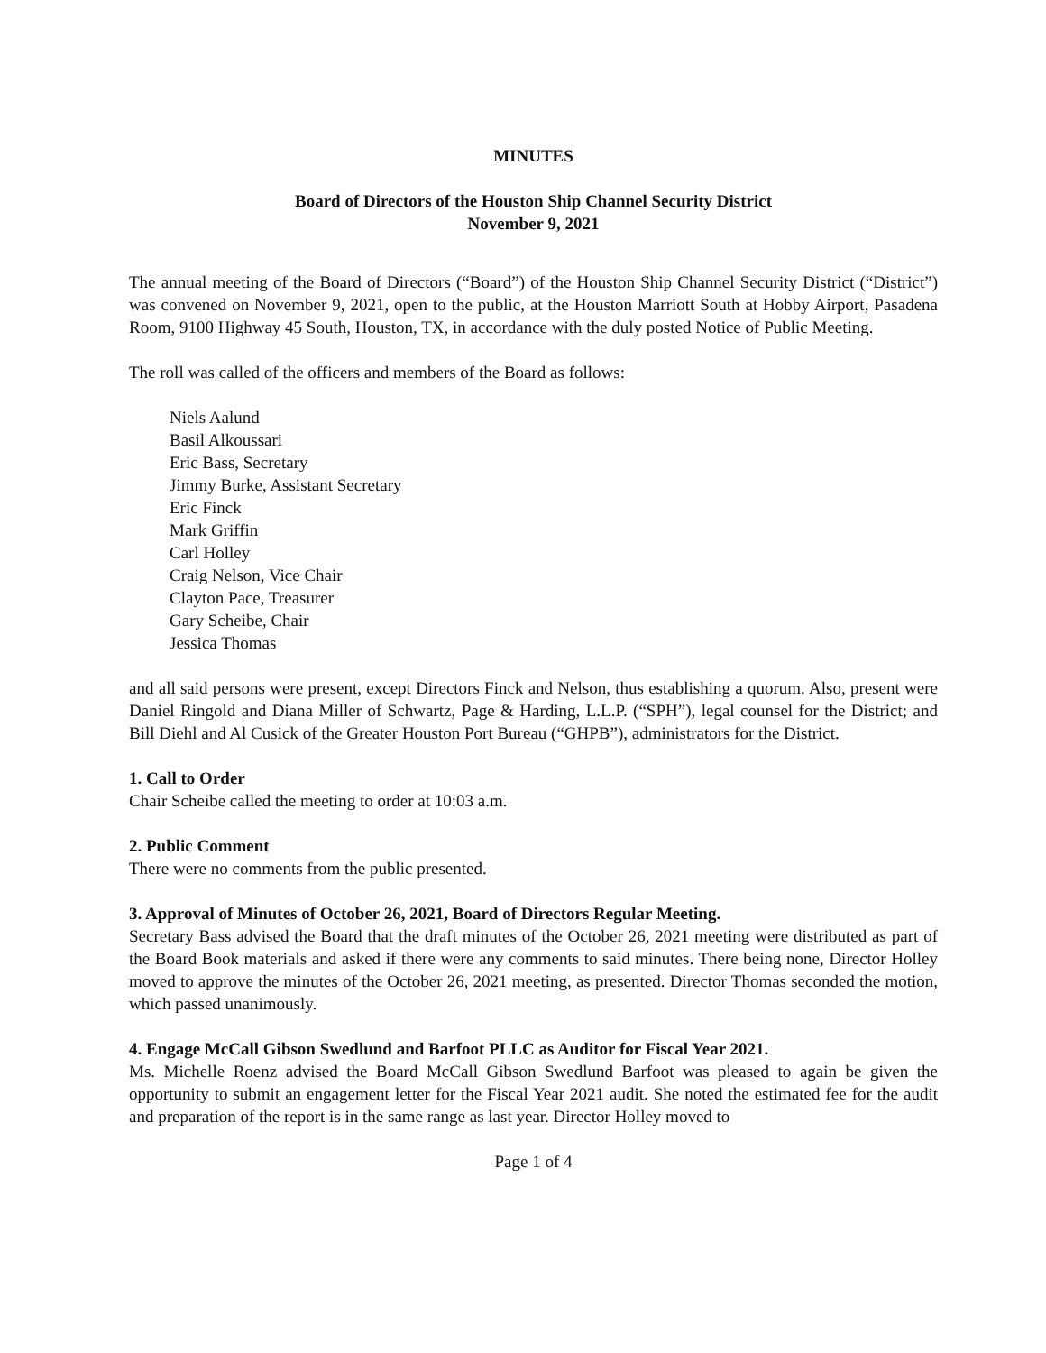MINUTES
Board of Directors of the Houston Ship Channel Security District
November 9, 2021
The annual meeting of the Board of Directors (“Board”) of the Houston Ship Channel Security District (“District”) was convened on November 9, 2021, open to the public, at the Houston Marriott South at Hobby Airport, Pasadena Room, 9100 Highway 45 South, Houston, TX, in accordance with the duly posted Notice of Public Meeting.
The roll was called of the officers and members of the Board as follows:
Niels Aalund
Basil Alkoussari
Eric Bass, Secretary
Jimmy Burke, Assistant Secretary
Eric Finck
Mark Griffin
Carl Holley
Craig Nelson, Vice Chair
Clayton Pace, Treasurer
Gary Scheibe, Chair
Jessica Thomas
and all said persons were present, except Directors Finck and Nelson, thus establishing a quorum. Also, present were Daniel Ringold and Diana Miller of Schwartz, Page & Harding, L.L.P. (“SPH”), legal counsel for the District; and Bill Diehl and Al Cusick of the Greater Houston Port Bureau (“GHPB”), administrators for the District.
1. Call to Order
Chair Scheibe called the meeting to order at 10:03 a.m.
2. Public Comment
There were no comments from the public presented.
3. Approval of Minutes of October 26, 2021, Board of Directors Regular Meeting.
Secretary Bass advised the Board that the draft minutes of the October 26, 2021 meeting were distributed as part of the Board Book materials and asked if there were any comments to said minutes. There being none, Director Holley moved to approve the minutes of the October 26, 2021 meeting, as presented. Director Thomas seconded the motion, which passed unanimously.
4. Engage McCall Gibson Swedlund and Barfoot PLLC as Auditor for Fiscal Year 2021.
Ms. Michelle Roenz advised the Board McCall Gibson Swedlund Barfoot was pleased to again be given the opportunity to submit an engagement letter for the Fiscal Year 2021 audit. She noted the estimated fee for the audit and preparation of the report is in the same range as last year. Director Holley moved to
Page 1 of 4